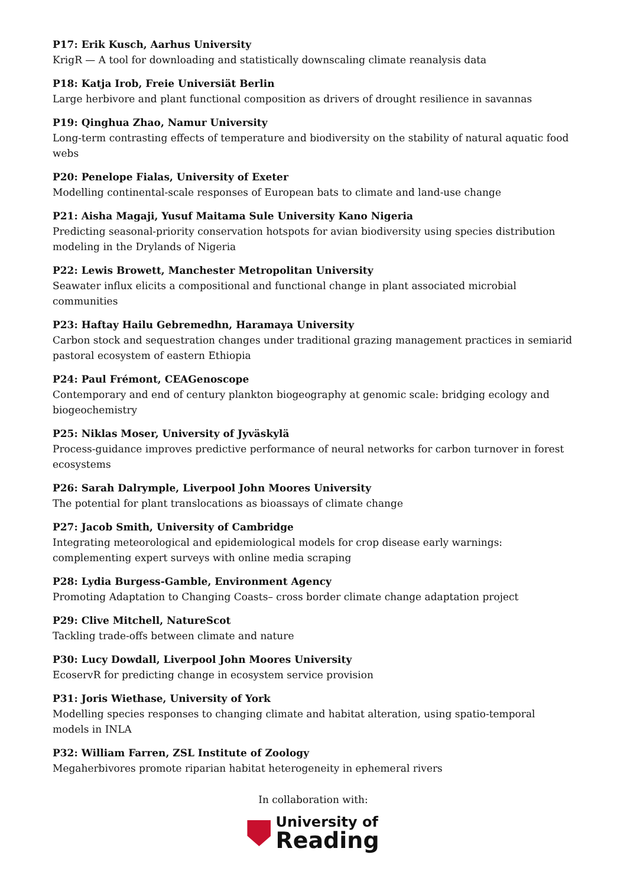P17: Erik Kusch, Aarhus University
KrigR — A tool for downloading and statistically downscaling climate reanalysis data
P18: Katja Irob, Freie Universiät Berlin
Large herbivore and plant functional composition as drivers of drought resilience in savannas
P19: Qinghua Zhao, Namur University
Long-term contrasting effects of temperature and biodiversity on the stability of natural aquatic food webs
P20: Penelope Fialas, University of Exeter
Modelling continental-scale responses of European bats to climate and land-use change
P21: Aisha Magaji, Yusuf Maitama Sule University Kano Nigeria
Predicting seasonal-priority conservation hotspots for avian biodiversity using species distribution modeling in the Drylands of Nigeria
P22: Lewis Browett, Manchester Metropolitan University
Seawater influx elicits a compositional and functional change in plant associated microbial communities
P23: Haftay Hailu Gebremedhn, Haramaya University
Carbon stock and sequestration changes under traditional grazing management practices in semiarid pastoral ecosystem of eastern Ethiopia
P24: Paul Frémont, CEAGenoscope
Contemporary and end of century plankton biogeography at genomic scale: bridging ecology and biogeochemistry
P25: Niklas Moser, University of Jyväskylä
Process-guidance improves predictive performance of neural networks for carbon turnover in forest ecosystems
P26: Sarah Dalrymple, Liverpool John Moores University
The potential for plant translocations as bioassays of climate change
P27: Jacob Smith, University of Cambridge
Integrating meteorological and epidemiological models for crop disease early warnings: complementing expert surveys with online media scraping
P28: Lydia Burgess-Gamble, Environment Agency
Promoting Adaptation to Changing Coasts– cross border climate change adaptation project
P29: Clive Mitchell, NatureScot
Tackling trade-offs between climate and nature
P30: Lucy Dowdall, Liverpool John Moores University
EcoservR for predicting change in ecosystem service provision
P31: Joris Wiethase, University of York
Modelling species responses to changing climate and habitat alteration, using spatio-temporal models in INLA
P32: William Farren, ZSL Institute of Zoology
Megaherbivores promote riparian habitat heterogeneity in ephemeral rivers
In collaboration with:
University of
Reading